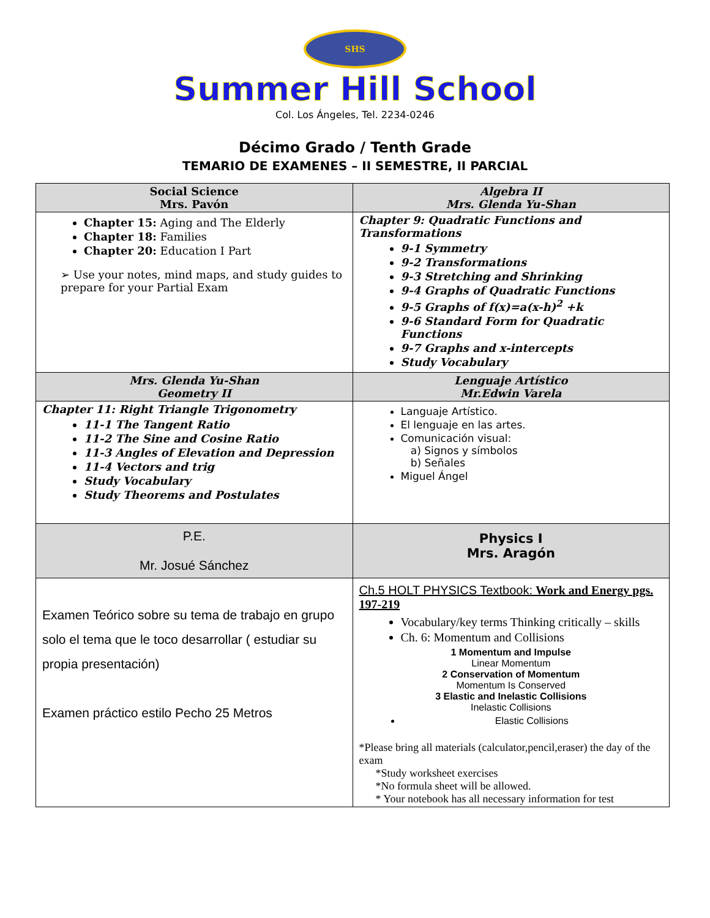SHS
Summer Hill School
Col. Los Ángeles, Tel. 2234-0246
Décimo Grado / Tenth Grade
TEMARIO DE EXAMENES – II SEMESTRE, II PARCIAL
| Social Science Mrs. Pavón | Algebra II Mrs. Glenda Yu-Shan |
| --- | --- |
| Chapter 15: Aging and The Elderly Chapter 18: Families Chapter 20: Education I Part ➢ Use your notes, mind maps, and study guides to prepare for your Partial Exam | Chapter 9: Quadratic Functions and Transformations 9-1 Symmetry 9-2 Transformations 9-3 Stretching and Shrinking 9-4 Graphs of Quadratic Functions 9-5 Graphs of f(x)=a(x-h)<sup>2</sup> +k 9-6 Standard Form for Quadratic Functions 9-7 Graphs and x-intercepts Study Vocabulary |
| Mrs. Glenda Yu-Shan Geometry II | Lenguaje Artístico Mr.Edwin Varela |
| Chapter 11: Right Triangle Trigonometry 11-1 The Tangent Ratio 11-2 The Sine and Cosine Ratio 11-3 Angles of Elevation and Depression 11-4 Vectors and trig Study Vocabulary Study Theorems and Postulates | Languaje Artístico. El lenguaje en las artes. Comunicación visual: a) Signos y símbolos b) Señales Miguel Ángel |
| P.E. Mr. Josué Sánchez | Physics I Mrs. Aragón |
| Examen Teórico sobre su tema de trabajo en grupo solo el tema que le toco desarrollar ( estudiar su propia presentación) Examen práctico estilo Pecho 25 Metros | Ch.5 HOLT PHYSICS Textbook: Work and Energy pgs. 197-219 Vocabulary/key terms Thinking critically – skills Ch. 6: Momentum and Collisions 1 Momentum and Impulse Linear Momentum 2 Conservation of Momentum Momentum Is Conserved 3 Elastic and Inelastic Collisions Inelastic Collisions Elastic Collisions *Please bring all materials (calculator,pencil,eraser) the day of the exam *Study worksheet exercises *No formula sheet will be allowed. * Your notebook has all necessary information for test |